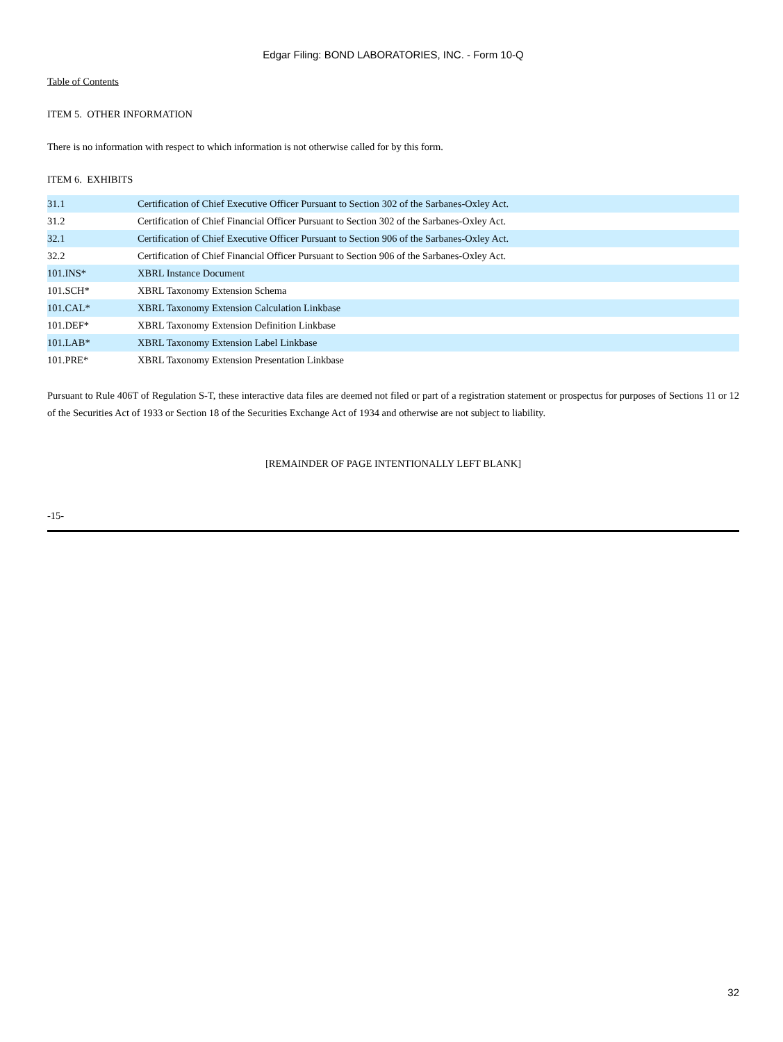Edgar Filing: BOND LABORATORIES, INC. - Form 10-Q
Table of Contents
ITEM 5. OTHER INFORMATION
There is no information with respect to which information is not otherwise called for by this form.
ITEM 6. EXHIBITS
| 31.1 | Certification of Chief Executive Officer Pursuant to Section 302 of the Sarbanes-Oxley Act. |
| 31.2 | Certification of Chief Financial Officer Pursuant to Section 302 of the Sarbanes-Oxley Act. |
| 32.1 | Certification of Chief Executive Officer Pursuant to Section 906 of the Sarbanes-Oxley Act. |
| 32.2 | Certification of Chief Financial Officer Pursuant to Section 906 of the Sarbanes-Oxley Act. |
| 101.INS* | XBRL Instance Document |
| 101.SCH* | XBRL Taxonomy Extension Schema |
| 101.CAL* | XBRL Taxonomy Extension Calculation Linkbase |
| 101.DEF* | XBRL Taxonomy Extension Definition Linkbase |
| 101.LAB* | XBRL Taxonomy Extension Label Linkbase |
| 101.PRE* | XBRL Taxonomy Extension Presentation Linkbase |
Pursuant to Rule 406T of Regulation S-T, these interactive data files are deemed not filed or part of a registration statement or prospectus for purposes of Sections 11 or 12 of the Securities Act of 1933 or Section 18 of the Securities Exchange Act of 1934 and otherwise are not subject to liability.
[REMAINDER OF PAGE INTENTIONALLY LEFT BLANK]
-15-
32